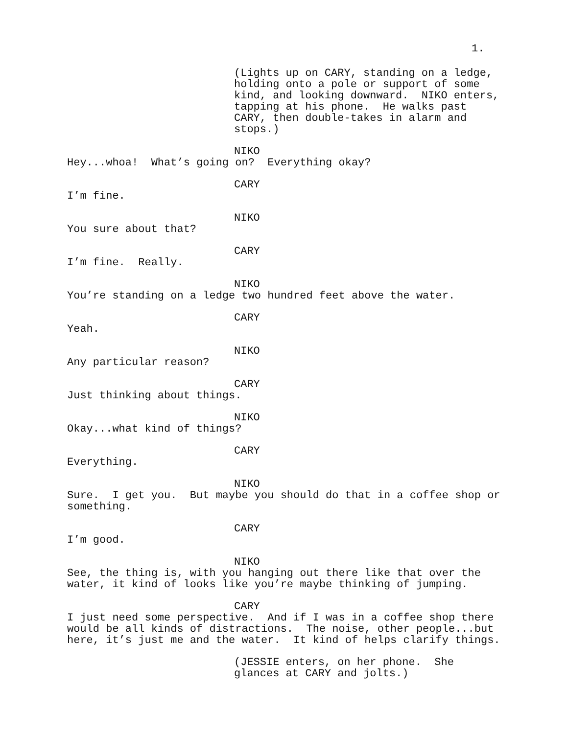1.
(Lights up on CARY, standing on a ledge, holding onto a pole or support of some kind, and looking downward. NIKO enters, tapping at his phone. He walks past CARY, then double-takes in alarm and stops.)
NIKO
Hey...whoa! What’s going on? Everything okay?
CARY
I’m fine.
NIKO
You sure about that?
CARY
I’m fine. Really.
NIKO
You’re standing on a ledge two hundred feet above the water.
CARY
Yeah.
NIKO
Any particular reason?
CARY
Just thinking about things.
NIKO
Okay...what kind of things?
CARY
Everything.
NIKO
Sure. I get you. But maybe you should do that in a coffee shop or something.
CARY
I’m good.
NIKO
See, the thing is, with you hanging out there like that over the water, it kind of looks like you’re maybe thinking of jumping.
CARY
I just need some perspective. And if I was in a coffee shop there would be all kinds of distractions. The noise, other people...but here, it’s just me and the water. It kind of helps clarify things.
(JESSIE enters, on her phone. She glances at CARY and jolts.)